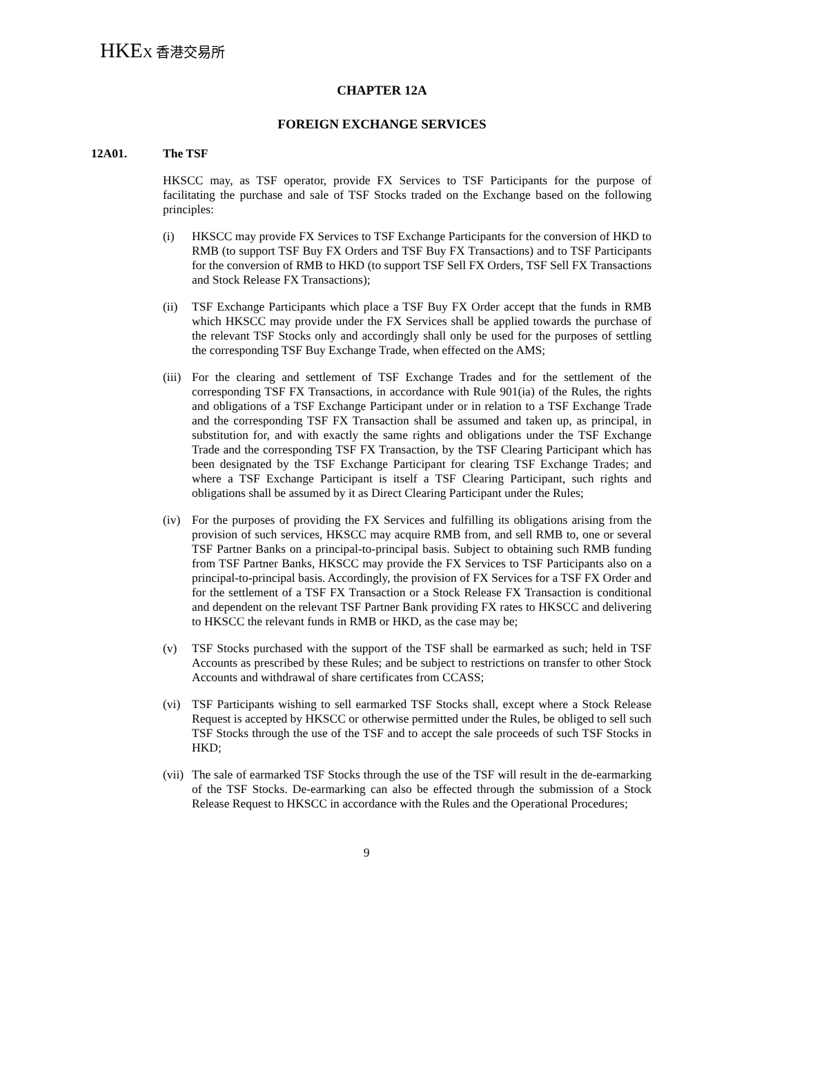HKEX 香港交易所
CHAPTER 12A
FOREIGN EXCHANGE SERVICES
12A01. The TSF
HKSCC may, as TSF operator, provide FX Services to TSF Participants for the purpose of facilitating the purchase and sale of TSF Stocks traded on the Exchange based on the following principles:
(i) HKSCC may provide FX Services to TSF Exchange Participants for the conversion of HKD to RMB (to support TSF Buy FX Orders and TSF Buy FX Transactions) and to TSF Participants for the conversion of RMB to HKD (to support TSF Sell FX Orders, TSF Sell FX Transactions and Stock Release FX Transactions);
(ii) TSF Exchange Participants which place a TSF Buy FX Order accept that the funds in RMB which HKSCC may provide under the FX Services shall be applied towards the purchase of the relevant TSF Stocks only and accordingly shall only be used for the purposes of settling the corresponding TSF Buy Exchange Trade, when effected on the AMS;
(iii)
For the clearing and settlement of TSF Exchange Trades and for the settlement of the corresponding TSF FX Transactions, in accordance with Rule 901(ia) of the Rules, the rights and obligations of a TSF Exchange Participant under or in relation to a TSF Exchange Trade and the corresponding TSF FX Transaction shall be assumed and taken up, as principal, in substitution for, and with exactly the same rights and obligations under the TSF Exchange Trade and the corresponding TSF FX Transaction, by the TSF Clearing Participant which has been designated by the TSF Exchange Participant for clearing TSF Exchange Trades; and where a TSF Exchange Participant is itself a TSF Clearing Participant, such rights and obligations shall be assumed by it as Direct Clearing Participant under the Rules;
(iv) For the purposes of providing the FX Services and fulfilling its obligations arising from the provision of such services, HKSCC may acquire RMB from, and sell RMB to, one or several TSF Partner Banks on a principal-to-principal basis. Subject to obtaining such RMB funding from TSF Partner Banks, HKSCC may provide the FX Services to TSF Participants also on a principal-to-principal basis. Accordingly, the provision of FX Services for a TSF FX Order and for the settlement of a TSF FX Transaction or a Stock Release FX Transaction is conditional and dependent on the relevant TSF Partner Bank providing FX rates to HKSCC and delivering to HKSCC the relevant funds in RMB or HKD, as the case may be;
(v) TSF Stocks purchased with the support of the TSF shall be earmarked as such; held in TSF Accounts as prescribed by these Rules; and be subject to restrictions on transfer to other Stock Accounts and withdrawal of share certificates from CCASS;
(vi) TSF Participants wishing to sell earmarked TSF Stocks shall, except where a Stock Release Request is accepted by HKSCC or otherwise permitted under the Rules, be obliged to sell such TSF Stocks through the use of the TSF and to accept the sale proceeds of such TSF Stocks in HKD;
(vii)
The sale of earmarked TSF Stocks through the use of the TSF will result in the de-earmarking of the TSF Stocks. De-earmarking can also be effected through the submission of a Stock Release Request to HKSCC in accordance with the Rules and the Operational Procedures;
9